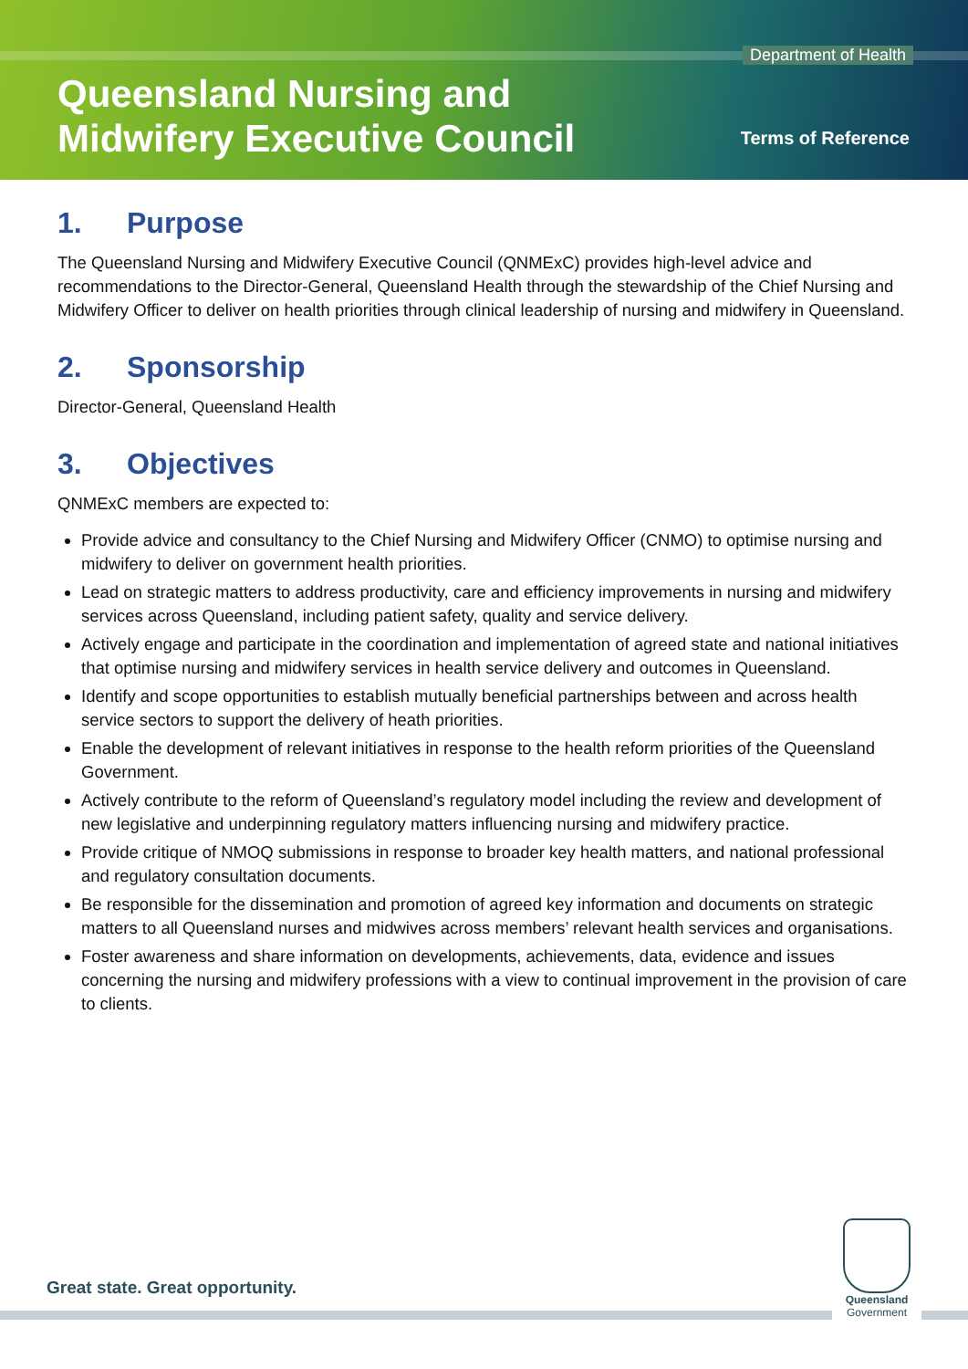Department of Health
Queensland Nursing and
Midwifery Executive Council
Terms of Reference
1. Purpose
The Queensland Nursing and Midwifery Executive Council (QNMExC) provides high-level advice and recommendations to the Director-General, Queensland Health through the stewardship of the Chief Nursing and Midwifery Officer to deliver on health priorities through clinical leadership of nursing and midwifery in Queensland.
2. Sponsorship
Director-General, Queensland Health
3. Objectives
QNMExC members are expected to:
Provide advice and consultancy to the Chief Nursing and Midwifery Officer (CNMO) to optimise nursing and midwifery to deliver on government health priorities.
Lead on strategic matters to address productivity, care and efficiency improvements in nursing and midwifery services across Queensland, including patient safety, quality and service delivery.
Actively engage and participate in the coordination and implementation of agreed state and national initiatives that optimise nursing and midwifery services in health service delivery and outcomes in Queensland.
Identify and scope opportunities to establish mutually beneficial partnerships between and across health service sectors to support the delivery of heath priorities.
Enable the development of relevant initiatives in response to the health reform priorities of the Queensland Government.
Actively contribute to the reform of Queensland’s regulatory model including the review and development of new legislative and underpinning regulatory matters influencing nursing and midwifery practice.
Provide critique of NMOQ submissions in response to broader key health matters, and national professional and regulatory consultation documents.
Be responsible for the dissemination and promotion of agreed key information and documents on strategic matters to all Queensland nurses and midwives across members’ relevant health services and organisations.
Foster awareness and share information on developments, achievements, data, evidence and issues concerning the nursing and midwifery professions with a view to continual improvement in the provision of care to clients.
Great state. Great opportunity.
Queensland
Government